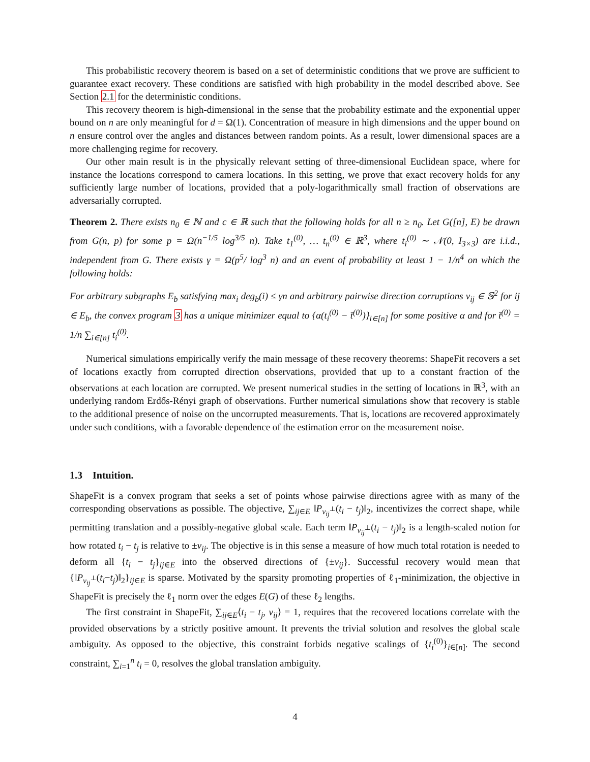This probabilistic recovery theorem is based on a set of deterministic conditions that we prove are sufficient to guarantee exact recovery. These conditions are satisfied with high probability in the model described above. See Section 2.1 for the deterministic conditions.
This recovery theorem is high-dimensional in the sense that the probability estimate and the exponential upper bound on n are only meaningful for d = Ω(1). Concentration of measure in high dimensions and the upper bound on n ensure control over the angles and distances between random points. As a result, lower dimensional spaces are a more challenging regime for recovery.
Our other main result is in the physically relevant setting of three-dimensional Euclidean space, where for instance the locations correspond to camera locations. In this setting, we prove that exact recovery holds for any sufficiently large number of locations, provided that a poly-logarithmically small fraction of observations are adversarially corrupted.
Theorem 2. There exists n<sub>0</sub> ∈ ℕ and c ∈ ℝ such that the following holds for all n ≥ n<sub>0</sub>. Let G([n], E) be drawn from G(n, p) for some p = Ω(n<sup>−1/5</sup> log<sup>3/5</sup> n). Take t<sub>1</sub><sup>(0)</sup>, … t<sub>n</sub><sup>(0)</sup> ∈ ℝ<sup>3</sup>, where t<sub>i</sub><sup>(0)</sup> ∼ 𝒩(0, I<sub>3×3</sub>) are i.i.d., independent from G. There exists γ = Ω(p<sup>5</sup>/ log<sup>3</sup> n) and an event of probability at least 1 − 1/n<sup>4</sup> on which the following holds:
For arbitrary subgraphs E<sub>b</sub> satisfying max<sub>i</sub> deg<sub>b</sub>(i) ≤ γn and arbitrary pairwise direction corruptions v<sub>ij</sub> ∈ 𝕊<sup>2</sup> for ij ∈ E<sub>b</sub>, the convex program 3 has a unique minimizer equal to {α(t<sub>i</sub><sup>(0)</sup> − t̄<sup>(0)</sup>)}<sub>i∈[n]</sub> for some positive α and for t̄<sup>(0)</sup> = 1/n ∑<sub>i∈[n]</sub> t<sub>i</sub><sup>(0)</sup>.
Numerical simulations empirically verify the main message of these recovery theorems: ShapeFit recovers a set of locations exactly from corrupted direction observations, provided that up to a constant fraction of the observations at each location are corrupted. We present numerical studies in the setting of locations in ℝ<sup>3</sup>, with an underlying random Erdős-Rényi graph of observations. Further numerical simulations show that recovery is stable to the additional presence of noise on the uncorrupted measurements. That is, locations are recovered approximately under such conditions, with a favorable dependence of the estimation error on the measurement noise.
1.3 Intuition.
ShapeFit is a convex program that seeks a set of points whose pairwise directions agree with as many of the corresponding observations as possible. The objective, ∑<sub>ij∈E</sub> ‖P<sub>v<sub>ij</sub><sup>⊥</sup></sub>(t<sub>i</sub> − t<sub>j</sub>)‖<sub>2</sub>, incentivizes the correct shape, while permitting translation and a possibly-negative global scale. Each term ‖P<sub>v<sub>ij</sub><sup>⊥</sup></sub>(t<sub>i</sub> − t<sub>j</sub>)‖<sub>2</sub> is a length-scaled notion for how rotated t<sub>i</sub> − t<sub>j</sub> is relative to ±v<sub>ij</sub>. The objective is in this sense a measure of how much total rotation is needed to deform all {t<sub>i</sub> − t<sub>j</sub>}<sub>ij∈E</sub> into the observed directions of {±v<sub>ij</sub>}. Successful recovery would mean that {‖P<sub>v<sub>ij</sub><sup>⊥</sup></sub>(t<sub>i</sub>−t<sub>j</sub>)‖<sub>2</sub>}<sub>ij∈E</sub> is sparse. Motivated by the sparsity promoting properties of ℓ<sub>1</sub>-minimization, the objective in ShapeFit is precisely the ℓ<sub>1</sub> norm over the edges E(G) of these ℓ<sub>2</sub> lengths.
The first constraint in ShapeFit, ∑<sub>ij∈E</sub>⟨t<sub>i</sub> − t<sub>j</sub>, v<sub>ij</sub>⟩ = 1, requires that the recovered locations correlate with the provided observations by a strictly positive amount. It prevents the trivial solution and resolves the global scale ambiguity. As opposed to the objective, this constraint forbids negative scalings of {t<sub>i</sub><sup>(0)</sup>}<sub>i∈[n]</sub>. The second constraint, ∑<sub>i=1</sub><sup>n</sup> t<sub>i</sub> = 0, resolves the global translation ambiguity.
4